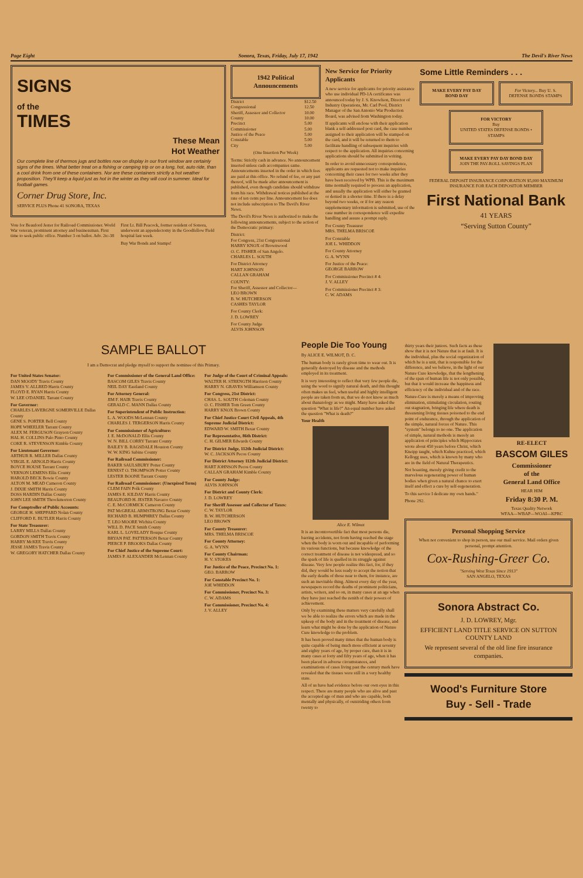Page Eight Sonora, Texas, Friday, July 17, 1942 The Devil's River News
SIGNS
of the
TIMES
These Mean
Hot Weather
Our complete line of thermos jugs and bottles now on display in our front window are certainly signs of the times. What better treat on a fishing or camping trip or on a long, hot, auto ride, than a cool drink from one of these containers. Nor are these containers strictly a hot weather proposition. They'll keep a liquid just as hot in the winter as they will cool in summer. Ideal for football games.
Corner Drug Store, Inc.
SERVICE PLUS Phone 41 SONORA, TEXAS
Vote for Beauford Jester for Railroad Commissioner. World War veteran, prominent attorney and businessman. First time to seek public office. Number 3 on ballot. Adv. 2tc-38
First Lt. Bill Peacock, former resident of Sonora, underwent an appendectomy in the Goodfellow Field hospital last week.
Buy War Bonds and Stamps!
1942 Political Announcements
| District | $12.50 |
| Congressional | 12.50 |
| Sheriff, Assessor and Collector | 10.00 |
| County | 10.00 |
| Precinct | 5.00 |
| Commissioner | 5.00 |
| Justice of the Peace | 5.00 |
| Constable | 5.00 |
| City | 5.00 |
(One Insertion Per Week)
Terms: Strictly cash in advance. No announcement inserted unless cash accompanies same. Announcements inserted in the order in which fees are paid at this office. No refund of fee, or any part thereof, will be made after announcement is published, even though candidate should withdraw from his race. Withdrawal notices published at the rate of ten cents per line. Announcement fee does not include subscription to The Devil's River News.
The Devil's River News is authorized to make the following announcements, subject to the action of the Democratic primary:
District:
For Congress, 21st Congressional
HARRY KNOX of Brownwood
O. C. FISHER of San Angelo.
CHARLES L. SOUTH
For District Attorney
HART JOHNSON
CALLAN GRAHAM
COUNTY:
For Sheriff, Assessor and Collector—
LEO BROWN
B. W. HUTCHERSON
CASHES TAYLOR
For County Clerk:
J. D. LOWREY
For County Judge
ALVIS JOHNSON
New Service for Priority Applicants
A new service for applicants for priority assistance who use individual PD-1A certificates was announced today by J. S. Knowlson, Director of Industry Operations, Mr. Carl Pool, District Manager of the San Antonio War Production Board, was advised from Washington today.
If applicants will enclose with their application blank a self-addressed post card, the case number assigned to their application will be stamped on the card, and it will be returned to them to facilitate handling of subsequent inquiries with respect to the application. All inquiries concerning applications should be submitted in writing.
In order to avoid unnecessary correspondence, applicants are requested not to make inquiries concerning their cases for two weeks after they have been received by WPB. This is the maximum time normally required to process an application, and usually the application will either be granted or denied in a shorter time. If there is a delay beyond two weeks, or if for any reason supplementary information is submitted, use of the case number in correspondence will expedite handling and assure a prompt reply.
For County Treasurer
MRS. THELMA BRISCOE
For Constable
JOE L. WHIDDON
For County Attorney
G. A. WYNN
For Justice of the Peace:
GEORGE BARROW
For Commissioner Precinct # 4:
J. V. ALLEY
For Commissioner Precinct # 3:
C. W. ADAMS
Some Little Reminders . . .
MAKE EVERY PAY DAY BOND DAY For Victory... Buy U. S. DEFENSE BONDS STAMPS
FOR VICTORY
Buy
UNITED STATES DEFENSE BONDS • STAMPS
MAKE EVERY PAY DAY BOND DAY
JOIN THE PAY-ROLL SAVINGS PLAN
FEDERAL DEPOSIT INSURANCE CORPORATION $5,000 MAXIMUM INSURANCE FOR EACH DEPOSITOR MEMBER
First National Bank
41 YEARS
“Serving Sutton County”
SAMPLE BALLOT
I am a Democrat and pledge myself to support the nominee of this Primary.
For United States Senator:
DAN MOODY Travis County
JAMES V. ALLRED Harris County
FLOYD E. RYAN Harris County
W. LEE O'DANIEL Tarrant County
For Governor:
CHARLES LAVERGNE SOMERVILLE Dallas County
GENE S. PORTER Bell County
HOPE WHEELER Tarrant County
ALEX M. FERGUSON Grayson County
HAL H. COLLINS Palo Pinto County
COKE R. STEVENSON Kimble County
For Lieutenant Governor:
ARTHUR R. MILLER Dallas County
VIRGIL E. ARNOLD Harris County
BOYCE HOUSE Tarrant County
VERNON LEMENS Ellis County
HAROLD BECK Bowie County
ALTON M. MEAD Cameron County
J. DIXIE SMITH Harris County
DOSS HARDIN Dallas County
JOHN LEE SMITH Throckmorton County
For Comptroller of Public Accounts:
GEORGE H. SHEPPARD Nolan County
CLIFFORD E. BUTLER Harris County
For State Treasurer:
LARRY MILLS Dallas County
GORDON SMITH Travis County
HARRY McKEE Travis County
JESSE JAMES Travis County
W. GREGORY HATCHER Dallas County
For Commissioner of the General Land Office:
BASCOM GILES Travis County
NEIL DAY Eastland County
For Attorney General:
JIM F. HAIR Travis County
GERALD C. MANN Dallas County
For Superintendent of Public Instruction:
L. A. WOODS McLennan County
CHARLES J. TERGERSON Harris County
For Commissioner of Agriculture:
J. E. McDONALD Ellis County
W. N. BILL CORRY Tarrant County
BAILEY B. RAGSDALE Houston County
W. W. KING Sabine County
For Railroad Commissioner:
BAKER SAULSBURY Potter County
ERNEST O. THOMPSON Potter County
LESTER BOONE Tarrant County
For Railroad Commissioner: (Unexpired Term)
CLEM FAIN Polk County
JAMES E. KILDAY Harris County
BEAUFORD H. JESTER Navarro County
C. E. McCORMICK Cameron County
PAT McGREAL ARMSTRONG Bexar County
RICHARD B. HUMPHREY Dallas County
T. LEO MOORE Wichita County
WILL D. PACE Smith County
KARL L. LOVELADY Bosque County
BRYAN PAT. PATTERSON Bexar County
PIERCE P. BROOKS Dallas County
For Chief Justice of the Supreme Court:
JAMES P. ALEXANDER McLennan County
For Judge of the Court of Criminal Appeals:
WALTER H. STRENGTH Harrison County
HARRY N. GRAVES Williamson County
For Congress, 21st District:
CHAS. L. SOUTH Coleman County
O. C. FISHER Tom Green County
HARRY KNOX Brown County
For Chief Justice Court Civil Appeals, 4th Supreme Judicial District:
EDWARD W. SMITH Bexar County
For Representative, 86th District:
C. H. GILMER Edwards County
For District Judge, 112th Judicial District:
W. C. JACKSON Pecos County
For District Attorney 112th Judicial District:
HART JOHNSON Pecos County
CALLAN GRAHAM Kimble County
For County Judge:
ALVIS JOHNSON
For District and County Clerk:
J. D. LOWREY
For Sheriff Assessor and Collector of Taxes:
C. W. TAYLOR
B. W. HUTCHERSON
LEO BROWN
For County Treasurer:
MRS. THELMA BRISCOE
For County Attorney:
G. A. WYNN
For County Chairman:
H. V. STOKES
For Justice of the Peace, Precinct No. 1:
GEO. BARROW
For Constable Precinct No. 1:
JOE WHIDDON
For Commissioner, Precinct No. 3:
C. W. ADAMS
For Commissioner, Precinct No. 4:
J. V. ALLEY
People Die Too Young
By ALICE E. WILMOT, D. C.
The human body is rarely given time to wear out. It is generally destroyed by disease and the methods employed in its treatment.
It is very interesting to reflect that very few people die, using the word to signify natural death, and this thought often makes us feel, when useful and highly intelligent people are taken from us, that we do not know as much about thanatology as we might. Many have asked the question "What is life?" An equal number have asked the question "What is death?"
Your Health
Alice E. Wilmot
It is an incontrovertible fact that most persons die, barring accidents, not from having reached the stage when the body is worn out and incapable of performing its various functions, but because knowledge of the correct treatment of disease is not widespread, and so the spark of life is quelled in its struggle against disease. Very few people realize this fact, for, if they did, they would be less ready to accept the notion that the early deaths of those near to them, for instance, are such an inevitable thing. Almost every day of the year, newspapers record the deaths of prominent politicians, artists, writers, and so on, in many cases at an age when they have just reached the zenith of their powers of achievement.
Only by examining these matters very carefully shall we be able to realize the errors which are made in the upkeep of the body and in the treatment of disease, and learn what might be done by the application of Nature Cure knowledge to the problem.
It has been proved many times that the human body is quite capable of being much more efficient at seventy and eighty years of age, by proper care, than it is in many cases at forty and fifty years of age, when it has been placed in adverse circumstances, and examinations of cases living past the century mark have revealed that the tissues were still in a very healthy state.
All of us have had evidence before our own eyes in this respect. There are many people who are alive and past the accepted age of man and who are capable, both mentally and physically, of outstriding others from twenty to
thirty years their juniors. Such facts as these show that it is not Nature that is at fault. It is the individual, plus the social organization of which he is a unit, that is responsible for the difference, and we believe, in the light of our Nature Cure knowledge, that the lengthening of the span of human life is not only possible, but that it would increase the happiness and efficiency of the individual and of the race.
Nature-Cure is merely a means of improving elimination, stimulating circulation, routing out stagnation, bringing life where death is threatening living tissues poisoned to the end point of endurance, through the application of the simple, natural forces of Nature. This "system" belongs to no one. The application of simple, natural methods is merely an application of principles which Hippocrates wrote about 450 years before Christ, which Kneipp taught, which Kuhne practiced, which Kellogg uses, which is known by many who are in the field of Natural Therapeutics.
Not boasting, merely giving credit to the marvelous regenerating power of human bodies when given a natural chance to exert itself and effect a cure by self-regeneration.
To this service I dedicate my own hands."
Phone 292.
RE-ELECT
BASCOM GILES
Commissioner
of the
General Land Office
HEAR HIM
Friday 8:30 P. M.
Texas Quality Network
WFAA—WBAP—WOAI—KPRC
Personal Shopping Service
When not convenient to shop in person, use our mail service. Mail orders given personal, prompt attention.
Cox-Rushing-Greer Co.
"Serving West Texas Since 1913"
SAN ANGELO, TEXAS
Sonora Abstract Co.
J. D. LOWREY, Mgr.
EFFICIENT LAND TITLE SERVICE ON SUTTON COUNTY LAND
We represent several of the old line fire insurance companies.
Wood's Furniture Store
Buy - Sell - Trade